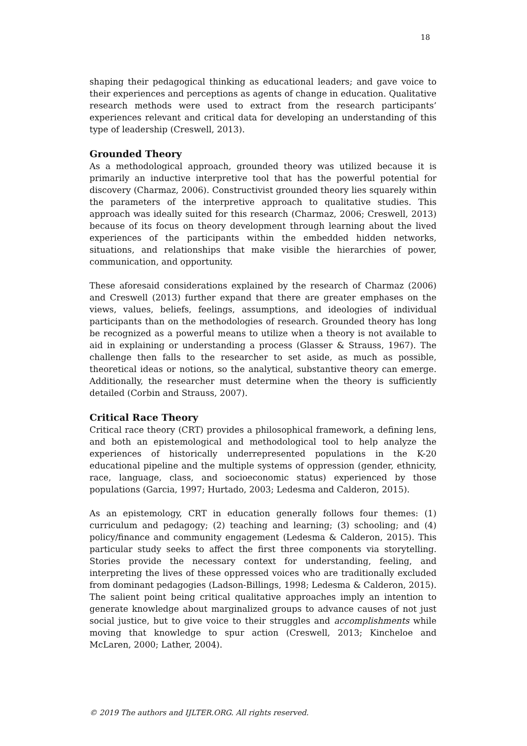18
shaping their pedagogical thinking as educational leaders; and gave voice to their experiences and perceptions as agents of change in education. Qualitative research methods were used to extract from the research participants’ experiences relevant and critical data for developing an understanding of this type of leadership (Creswell, 2013).
Grounded Theory
As a methodological approach, grounded theory was utilized because it is primarily an inductive interpretive tool that has the powerful potential for discovery (Charmaz, 2006). Constructivist grounded theory lies squarely within the parameters of the interpretive approach to qualitative studies. This approach was ideally suited for this research (Charmaz, 2006; Creswell, 2013) because of its focus on theory development through learning about the lived experiences of the participants within the embedded hidden networks, situations, and relationships that make visible the hierarchies of power, communication, and opportunity.
These aforesaid considerations explained by the research of Charmaz (2006) and Creswell (2013) further expand that there are greater emphases on the views, values, beliefs, feelings, assumptions, and ideologies of individual participants than on the methodologies of research. Grounded theory has long be recognized as a powerful means to utilize when a theory is not available to aid in explaining or understanding a process (Glasser & Strauss, 1967). The challenge then falls to the researcher to set aside, as much as possible, theoretical ideas or notions, so the analytical, substantive theory can emerge. Additionally, the researcher must determine when the theory is sufficiently detailed (Corbin and Strauss, 2007).
Critical Race Theory
Critical race theory (CRT) provides a philosophical framework, a defining lens, and both an epistemological and methodological tool to help analyze the experiences of historically underrepresented populations in the K-20 educational pipeline and the multiple systems of oppression (gender, ethnicity, race, language, class, and socioeconomic status) experienced by those populations (Garcia, 1997; Hurtado, 2003; Ledesma and Calderon, 2015).
As an epistemology, CRT in education generally follows four themes: (1) curriculum and pedagogy; (2) teaching and learning; (3) schooling; and (4) policy/finance and community engagement (Ledesma & Calderon, 2015). This particular study seeks to affect the first three components via storytelling. Stories provide the necessary context for understanding, feeling, and interpreting the lives of these oppressed voices who are traditionally excluded from dominant pedagogies (Ladson-Billings, 1998; Ledesma & Calderon, 2015). The salient point being critical qualitative approaches imply an intention to generate knowledge about marginalized groups to advance causes of not just social justice, but to give voice to their struggles and accomplishments while moving that knowledge to spur action (Creswell, 2013; Kincheloe and McLaren, 2000; Lather, 2004).
© 2019 The authors and IJLTER.ORG. All rights reserved.